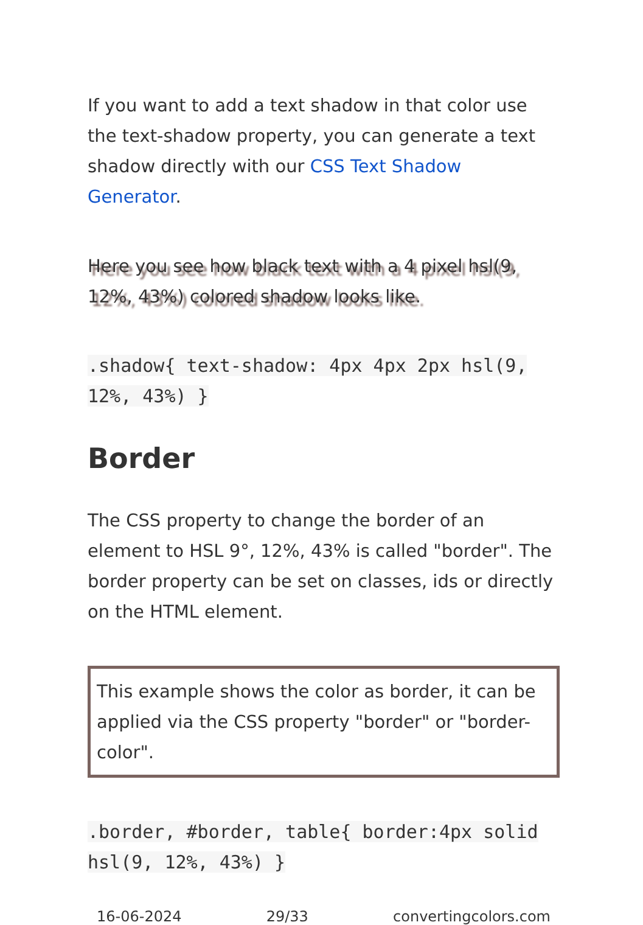If you want to add a text shadow in that color use the text-shadow property, you can generate a text shadow directly with our CSS Text Shadow Generator.
Here you see how black text with a 4 pixel hsl(9, 12%, 43%) colored shadow looks like.
.shadow{ text-shadow: 4px 4px 2px hsl(9, 12%, 43%) }
Border
The CSS property to change the border of an element to HSL 9°, 12%, 43% is called "border". The border property can be set on classes, ids or directly on the HTML element.
This example shows the color as border, it can be applied via the CSS property "border" or "border-color".
.border, #border, table{ border:4px solid hsl(9, 12%, 43%) }
16-06-2024 29/33 convertingcolors.com